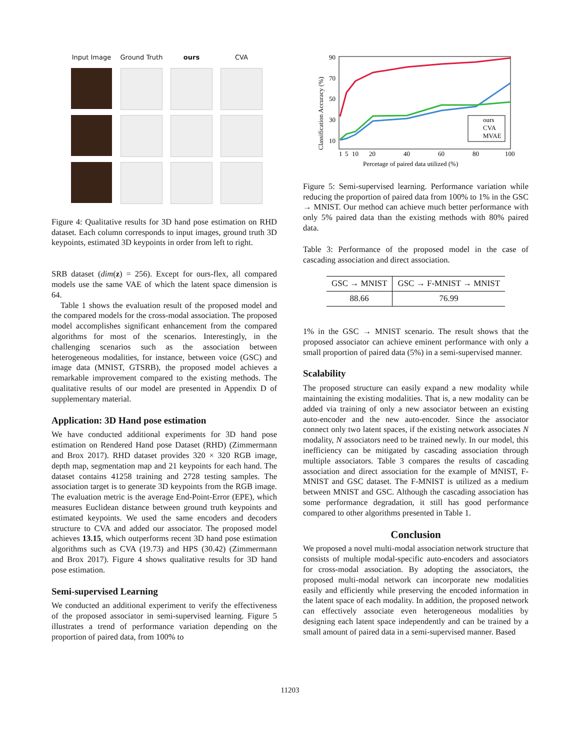Input Image
Ground Truth
ours
CVA
Figure 4: Qualitative results for 3D hand pose estimation on RHD dataset. Each column corresponds to input images, ground truth 3D keypoints, estimated 3D keypoints in order from left to right.
SRB dataset (dim(z) = 256). Except for ours-flex, all compared models use the same VAE of which the latent space dimension is 64.
Table 1 shows the evaluation result of the proposed model and the compared models for the cross-modal association. The proposed model accomplishes significant enhancement from the compared algorithms for most of the scenarios. Interestingly, in the challenging scenarios such as the association between heterogeneous modalities, for instance, between voice (GSC) and image data (MNIST, GTSRB), the proposed model achieves a remarkable improvement compared to the existing methods. The qualitative results of our model are presented in Appendix D of supplementary material.
Application: 3D Hand pose estimation
We have conducted additional experiments for 3D hand pose estimation on Rendered Hand pose Dataset (RHD) (Zimmermann and Brox 2017). RHD dataset provides 320 × 320 RGB image, depth map, segmentation map and 21 keypoints for each hand. The dataset contains 41258 training and 2728 testing samples. The association target is to generate 3D keypoints from the RGB image. The evaluation metric is the average End-Point-Error (EPE), which measures Euclidean distance between ground truth keypoints and estimated keypoints. We used the same encoders and decoders structure to CVA and added our associator. The proposed model achieves 13.15, which outperforms recent 3D hand pose estimation algorithms such as CVA (19.73) and HPS (30.42) (Zimmermann and Brox 2017). Figure 4 shows qualitative results for 3D hand pose estimation.
Semi-supervised Learning
We conducted an additional experiment to verify the effectiveness of the proposed associator in semi-supervised learning. Figure 5 illustrates a trend of performance variation depending on the proportion of paired data, from 100% to
Classification Accuracy (%)
90
70
50
30
10
1
5
10
20
40
60
80
100
Percetage of paired data utilized (%)
ours
CVA
MVAE
Figure 5: Semi-supervised learning. Performance variation while reducing the proportion of paired data from 100% to 1% in the GSC → MNIST. Our method can achieve much better performance with only 5% paired data than the existing methods with 80% paired data.
Table 3: Performance of the proposed model in the case of cascading association and direct association.
| GSC → MNIST | GSC → F-MNIST → MNIST |
| --- | --- |
| 88.66 | 76.99 |
1% in the GSC → MNIST scenario. The result shows that the proposed associator can achieve eminent performance with only a small proportion of paired data (5%) in a semi-supervised manner.
Scalability
The proposed structure can easily expand a new modality while maintaining the existing modalities. That is, a new modality can be added via training of only a new associator between an existing auto-encoder and the new auto-encoder. Since the associator connect only two latent spaces, if the existing network associates N modality, N associators need to be trained newly. In our model, this inefficiency can be mitigated by cascading association through multiple associators. Table 3 compares the results of cascading association and direct association for the example of MNIST, F-MNIST and GSC dataset. The F-MNIST is utilized as a medium between MNIST and GSC. Although the cascading association has some performance degradation, it still has good performance compared to other algorithms presented in Table 1.
Conclusion
We proposed a novel multi-modal association network structure that consists of multiple modal-specific auto-encoders and associators for cross-modal association. By adopting the associators, the proposed multi-modal network can incorporate new modalities easily and efficiently while preserving the encoded information in the latent space of each modality. In addition, the proposed network can effectively associate even heterogeneous modalities by designing each latent space independently and can be trained by a small amount of paired data in a semi-supervised manner. Based
11203